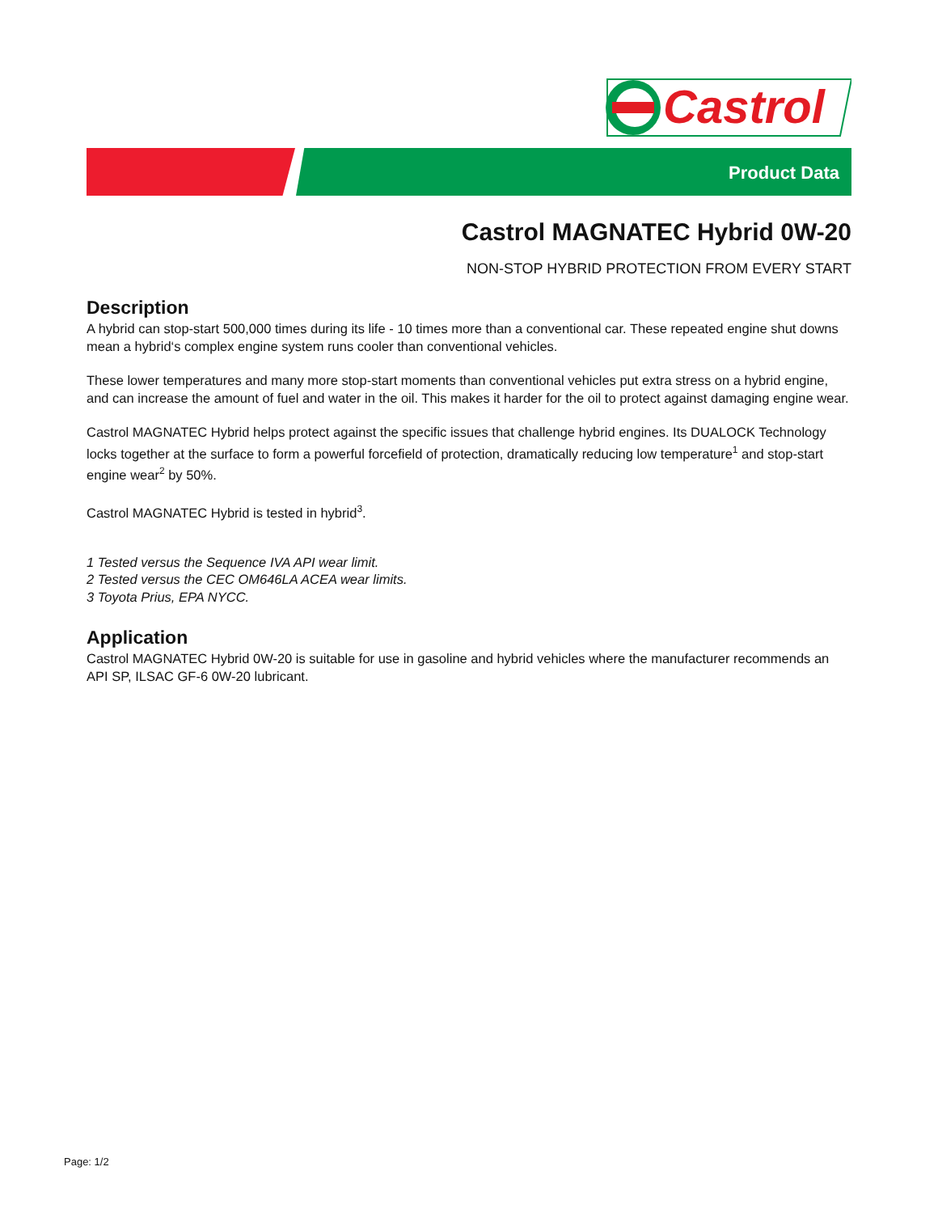Castrol
Product Data
Castrol MAGNATEC Hybrid 0W-20
NON-STOP HYBRID PROTECTION FROM EVERY START
Description
A hybrid can stop-start 500,000 times during its life - 10 times more than a conventional car. These repeated engine shut downs mean a hybrid‘s complex engine system runs cooler than conventional vehicles.
These lower temperatures and many more stop-start moments than conventional vehicles put extra stress on a hybrid engine, and can increase the amount of fuel and water in the oil. This makes it harder for the oil to protect against damaging engine wear.
Castrol MAGNATEC Hybrid helps protect against the specific issues that challenge hybrid engines. Its DUALOCK Technology locks together at the surface to form a powerful forcefield of protection, dramatically reducing low temperature<sup>1</sup> and stop-start engine wear<sup>2</sup> by 50%.
Castrol MAGNATEC Hybrid is tested in hybrid<sup>3</sup>.
1 Tested versus the Sequence IVA API wear limit.
2 Tested versus the CEC OM646LA ACEA wear limits.
3 Toyota Prius, EPA NYCC.
Application
Castrol MAGNATEC Hybrid 0W-20 is suitable for use in gasoline and hybrid vehicles where the manufacturer recommends an API SP, ILSAC GF-6 0W-20 lubricant.
Page: 1/2